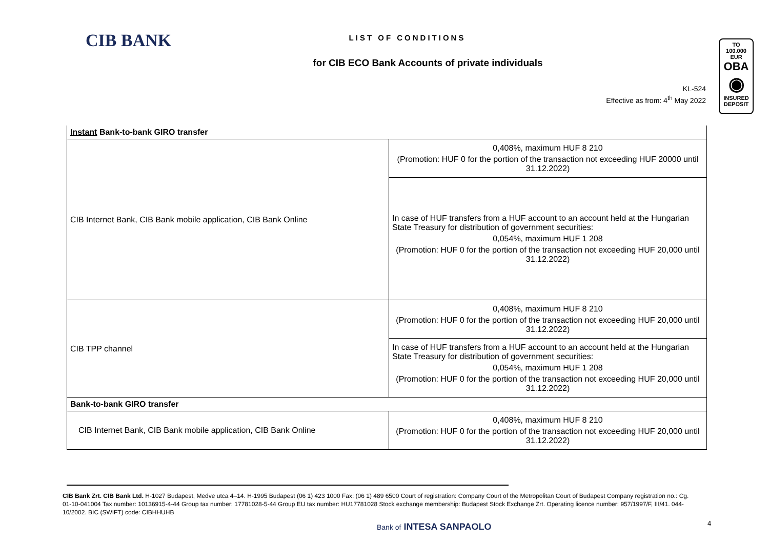CIB BANK
LIST OF CONDITIONS
for CIB ECO Bank Accounts of private individuals
KL-524
Effective as from: 4<sup>th</sup> May 2022
TO
100.000 EUR
OBA
◉
INSURED
DEPOSIT
| Instant Bank-to-bank GIRO transfer | |
| CIB Internet Bank, CIB Bank mobile application, CIB Bank Online | 0,408%, maximum HUF 8 210 (Promotion: HUF 0 for the portion of the transaction not exceeding HUF 20000 until 31.12.2022) |
| | In case of HUF transfers from a HUF account to an account held at the Hungarian State Treasury for distribution of government securities: 0,054%, maximum HUF 1 208 (Promotion: HUF 0 for the portion of the transaction not exceeding HUF 20,000 until 31.12.2022) |
| CIB TPP channel | 0,408%, maximum HUF 8 210 (Promotion: HUF 0 for the portion of the transaction not exceeding HUF 20,000 until 31.12.2022) |
| | In case of HUF transfers from a HUF account to an account held at the Hungarian State Treasury for distribution of government securities: 0,054%, maximum HUF 1 208 (Promotion: HUF 0 for the portion of the transaction not exceeding HUF 20,000 until 31.12.2022) |
| Bank-to-bank GIRO transfer | |
| CIB Internet Bank, CIB Bank mobile application, CIB Bank Online | 0,408%, maximum HUF 8 210 (Promotion: HUF 0 for the portion of the transaction not exceeding HUF 20,000 until 31.12.2022) |
CIB Bank Zrt. CIB Bank Ltd. H-1027 Budapest, Medve utca 4–14. H-1995 Budapest (06 1) 423 1000 Fax: (06 1) 489 6500 Court of registration: Company Court of the Metropolitan Court of Budapest Company registration no.: Cg. 01-10-041004 Tax number: 10136915-4-44 Group tax number: 17781028-5-44 Group EU tax number: HU17781028 Stock exchange membership: Budapest Stock Exchange Zrt. Operating licence number: 957/1997/F, III/41. 044-10/2002. BIC (SWIFT) code: CIBHHUHB
Bank of INTESA SANPAOLO 4